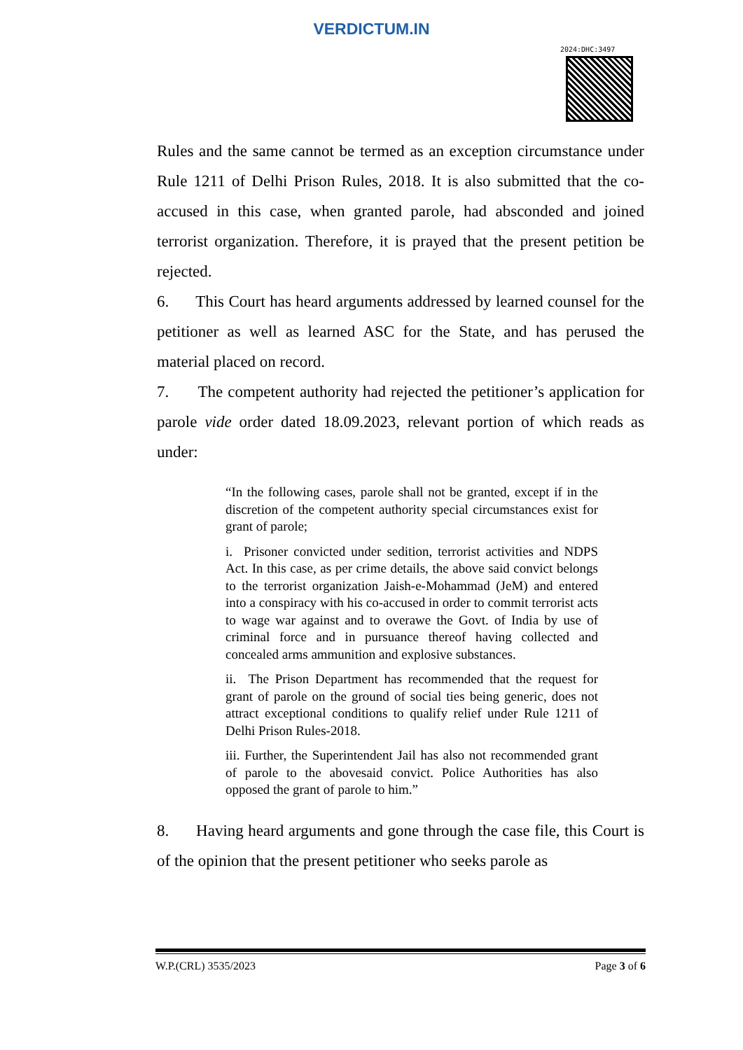VERDICTUM.IN
2024:DHC:3497
Rules and the same cannot be termed as an exception circumstance under Rule 1211 of Delhi Prison Rules, 2018. It is also submitted that the co-accused in this case, when granted parole, had absconded and joined terrorist organization. Therefore, it is prayed that the present petition be rejected.
6. This Court has heard arguments addressed by learned counsel for the petitioner as well as learned ASC for the State, and has perused the material placed on record.
7. The competent authority had rejected the petitioner’s application for parole vide order dated 18.09.2023, relevant portion of which reads as under:
“In the following cases, parole shall not be granted, except if in the discretion of the competent authority special circumstances exist for grant of parole;
i. Prisoner convicted under sedition, terrorist activities and NDPS Act. In this case, as per crime details, the above said convict belongs to the terrorist organization Jaish-e-Mohammad (JeM) and entered into a conspiracy with his co-accused in order to commit terrorist acts to wage war against and to overawe the Govt. of India by use of criminal force and in pursuance thereof having collected and concealed arms ammunition and explosive substances.
ii. The Prison Department has recommended that the request for grant of parole on the ground of social ties being generic, does not attract exceptional conditions to qualify relief under Rule 1211 of Delhi Prison Rules-2018.
iii. Further, the Superintendent Jail has also not recommended grant of parole to the abovesaid convict. Police Authorities has also opposed the grant of parole to him.”
8. Having heard arguments and gone through the case file, this Court is of the opinion that the present petitioner who seeks parole as
W.P.(CRL) 3535/2023 Page 3 of 6